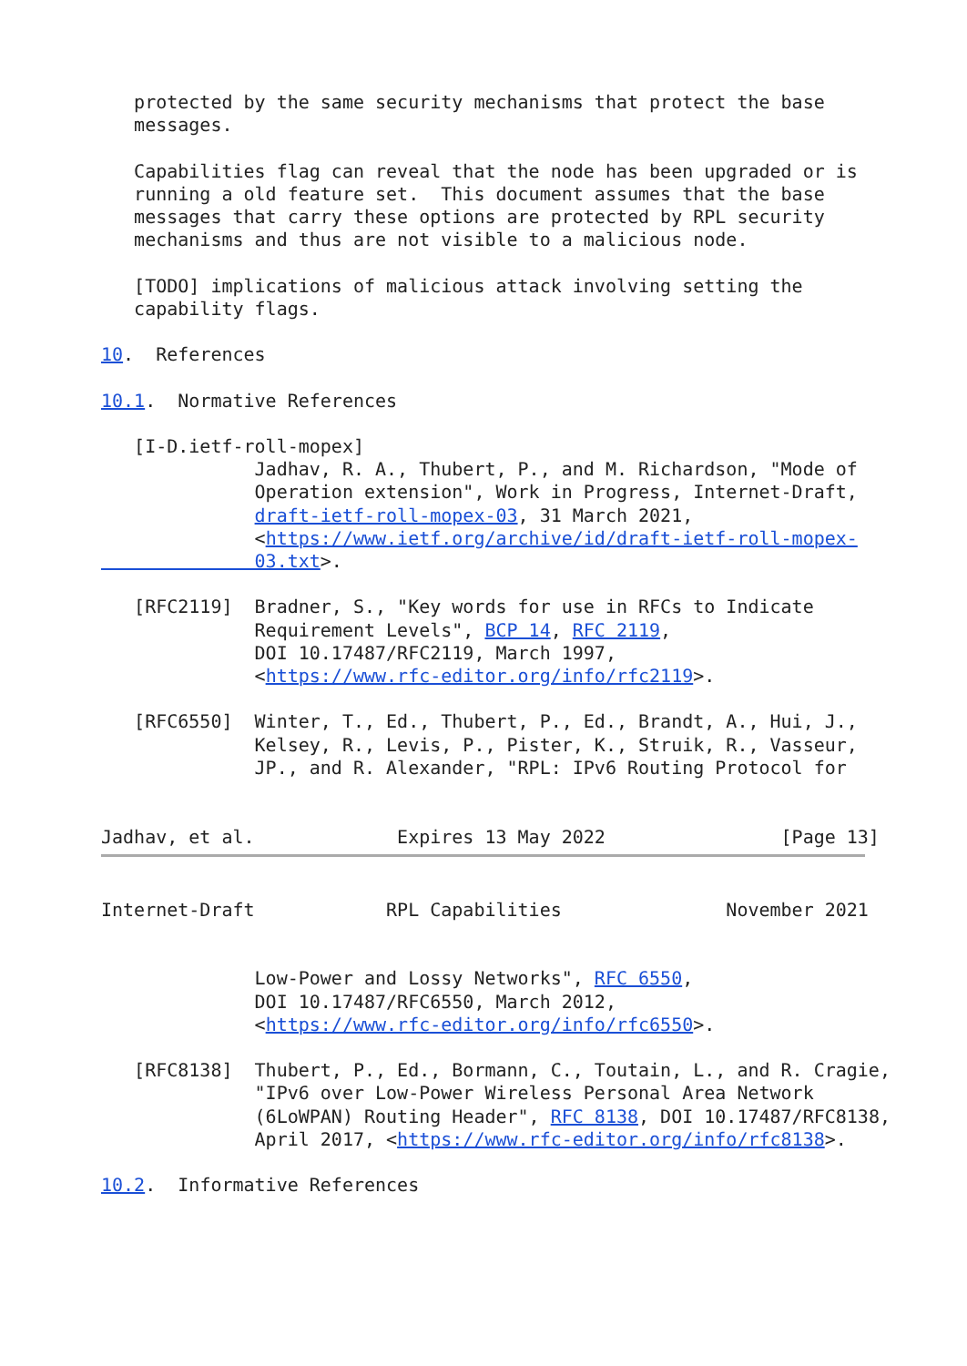protected by the same security mechanisms that protect the base
   messages.

   Capabilities flag can reveal that the node has been upgraded or is
   running a old feature set.  This document assumes that the base
   messages that carry these options are protected by RPL security
   mechanisms and thus are not visible to a malicious node.

   [TODO] implications of malicious attack involving setting the
   capability flags.

10.  References

10.1.  Normative References

   [I-D.ietf-roll-mopex]
              Jadhav, R. A., Thubert, P., and M. Richardson, "Mode of
              Operation extension", Work in Progress, Internet-Draft,
              draft-ietf-roll-mopex-03, 31 March 2021,
              <https://www.ietf.org/archive/id/draft-ietf-roll-mopex-
              03.txt>.

   [RFC2119]  Bradner, S., "Key words for use in RFCs to Indicate
              Requirement Levels", BCP 14, RFC 2119,
              DOI 10.17487/RFC2119, March 1997,
              <https://www.rfc-editor.org/info/rfc2119>.

   [RFC6550]  Winter, T., Ed., Thubert, P., Ed., Brandt, A., Hui, J.,
              Kelsey, R., Levis, P., Pister, K., Struik, R., Vasseur,
              JP., and R. Alexander, "RPL: IPv6 Routing Protocol for


Jadhav, et al.             Expires 13 May 2022                [Page 13]
Internet-Draft            RPL Capabilities               November 2021


              Low-Power and Lossy Networks", RFC 6550,
              DOI 10.17487/RFC6550, March 2012,
              <https://www.rfc-editor.org/info/rfc6550>.

   [RFC8138]  Thubert, P., Ed., Bormann, C., Toutain, L., and R. Cragie,
              "IPv6 over Low-Power Wireless Personal Area Network
              (6LoWPAN) Routing Header", RFC 8138, DOI 10.17487/RFC8138,
              April 2017, <https://www.rfc-editor.org/info/rfc8138>.

10.2.  Informative References